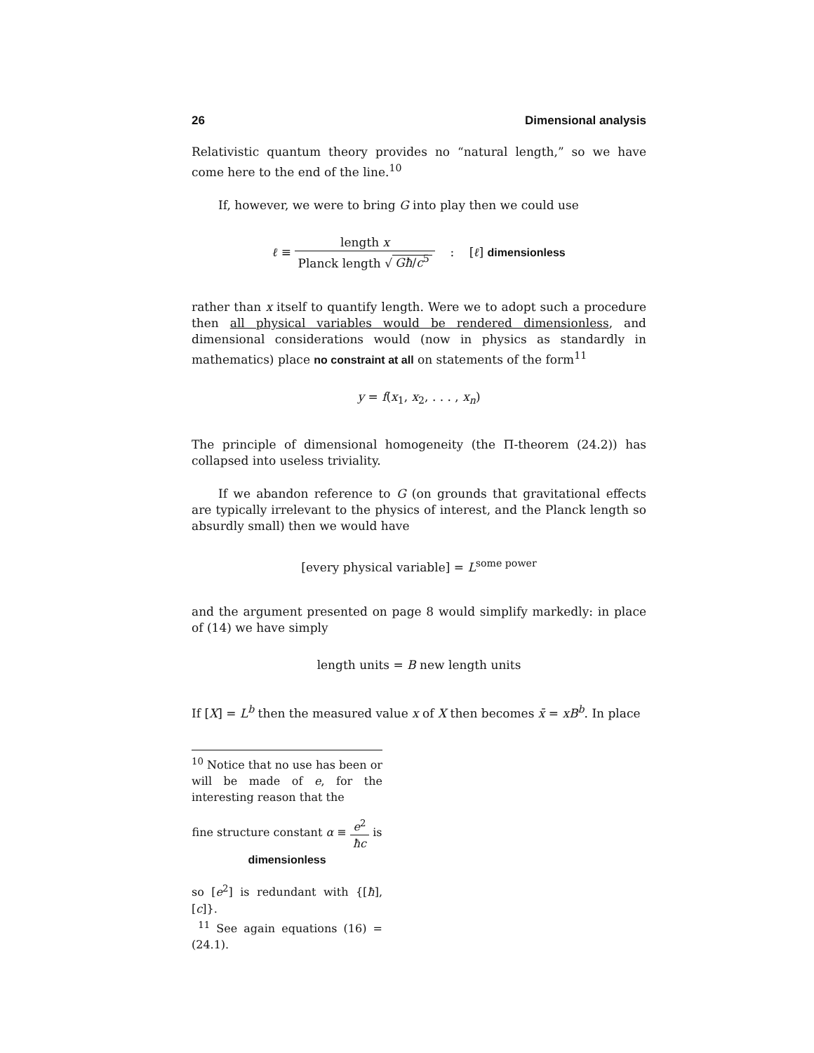26 Dimensional analysis
Relativistic quantum theory provides no “natural length,” so we have come here to the end of the line.<sup>10</sup>
If, however, we were to bring G into play then we could use
ℓ ≡ length x Planck length √ Għ/c<sup>5</sup> : [ℓ] dimensionless
rather than x itself to quantify length. Were we to adopt such a procedure then all physical variables would be rendered dimensionless, and dimensional considerations would (now in physics as standardly in mathematics) place no constraint at all on statements of the form<sup>11</sup>
y = f(x<sub>1</sub>, x<sub>2</sub>, . . . , x<sub>n</sub>)
The principle of dimensional homogeneity (the Π-theorem (24.2)) has collapsed into useless triviality.
If we abandon reference to G (on grounds that gravitational effects are typically irrelevant to the physics of interest, and the Planck length so absurdly small) then we would have
[every physical variable] = L<sup>some power</sup>
and the argument presented on page 8 would simplify markedly: in place of (14) we have simply
length units = B new length units
If [X] = L<sup>b</sup> then the measured value x of X then becomes x̄ = xB<sup>b</sup>. In place
<sup>10</sup> Notice that no use has been or will be made of e, for the interesting reason that the
fine structure constant α ≡ e<sup>2</sup> ħc is dimensionless
so [e<sup>2</sup>] is redundant with {[ħ], [c]}.
<sup>11</sup> See again equations (16) = (24.1).